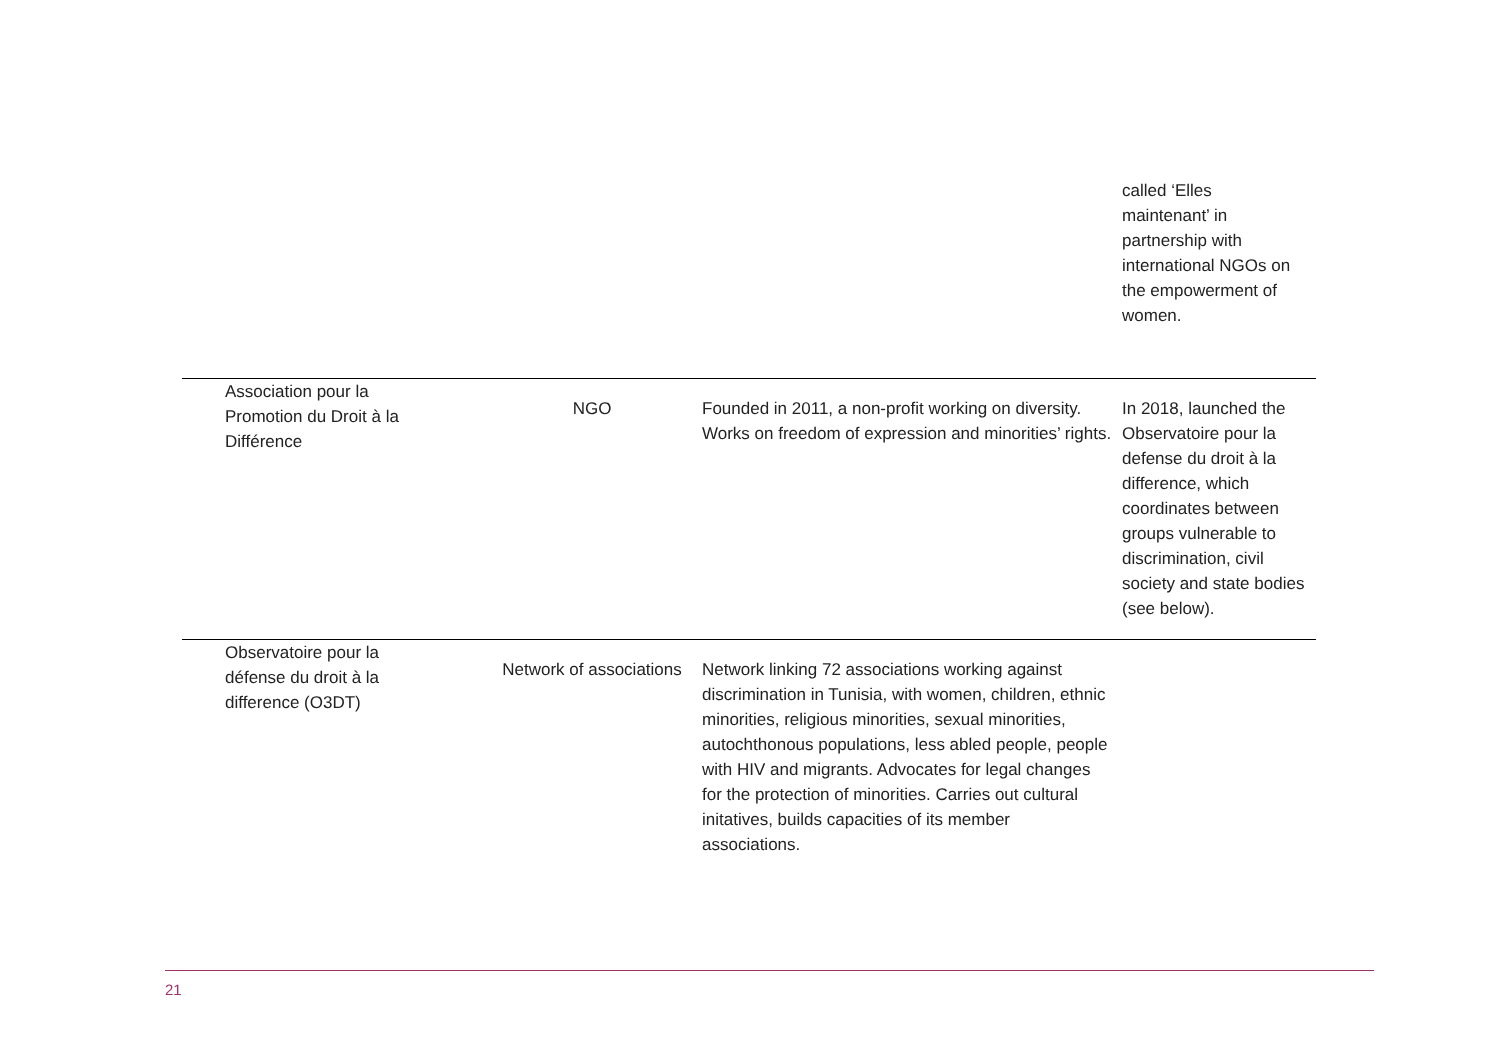| | | | called ‘Elles maintenant’ in partnership with international NGOs on the empowerment of women. |
| Association pour la Promotion du Droit à la Différence | NGO | Founded in 2011, a non-profit working on diversity. Works on freedom of expression and minorities’ rights. | In 2018, launched the Observatoire pour la defense du droit à la difference, which coordinates between groups vulnerable to discrimination, civil society and state bodies (see below). |
| Observatoire pour la défense du droit à la difference (O3DT) | Network of associations | Network linking 72 associations working against discrimination in Tunisia, with women, children, ethnic minorities, religious minorities, sexual minorities, autochthonous populations, less abled people, people with HIV and migrants. Advocates for legal changes for the protection of minorities. Carries out cultural initatives, builds capacities of its member associations. | |
21